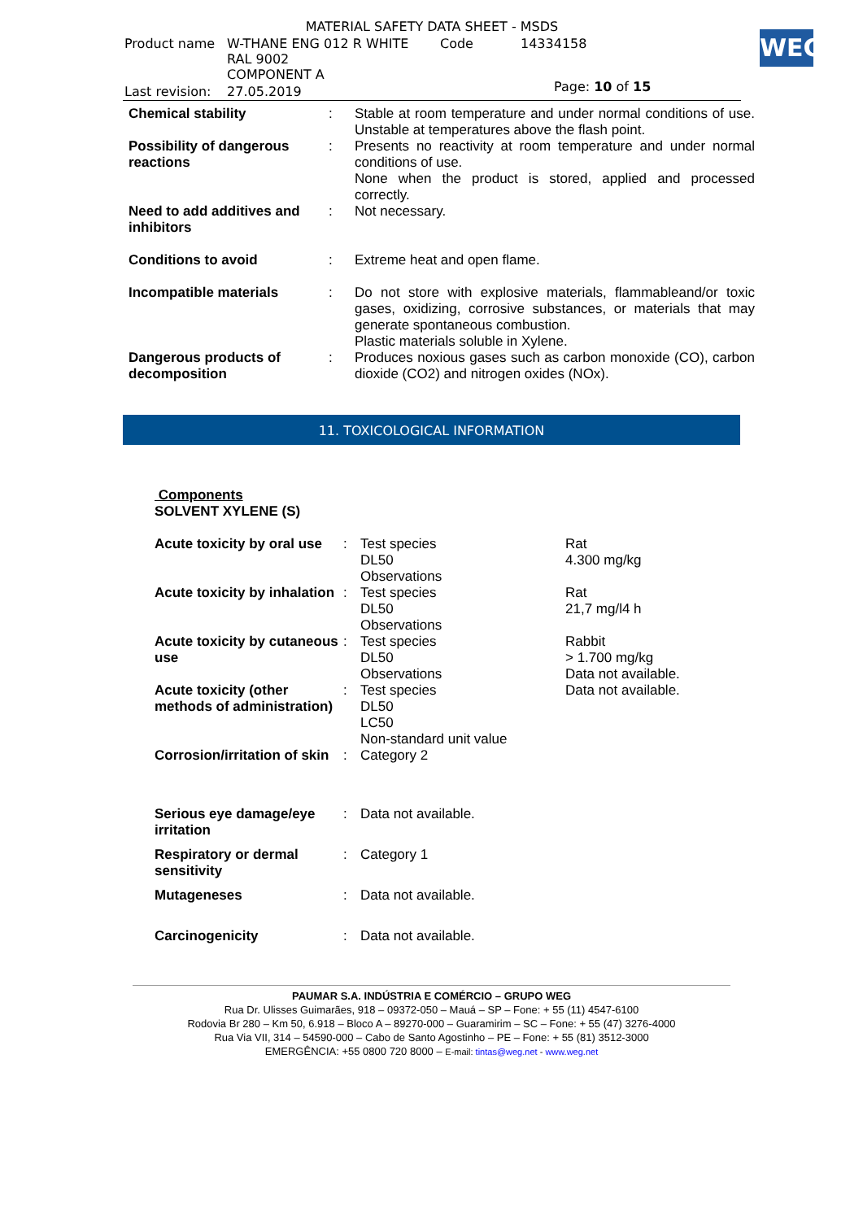WEG
| MATERIAL SAFETY DATA SHEET - MSDS | | | |
| Product name | W-THANE ENG 012 R WHITE RAL 9002 COMPONENT A | Code | 14334158 |
| Last revision: | 27.05.2019 | | |
Page: 10 of 15
| Chemical stability | : | Stable at room temperature and under normal conditions of use. Unstable at temperatures above the flash point. |
| Possibility of dangerous reactions | : | Presents no reactivity at room temperature and under normal conditions of use. None when the product is stored, applied and processed correctly. |
| Need to add additives and inhibitors | : | Not necessary. |
| Conditions to avoid | : | Extreme heat and open flame. |
| Incompatible materials | : | Do not store with explosive materials, flammableand/or toxic gases, oxidizing, corrosive substances, or materials that may generate spontaneous combustion. Plastic materials soluble in Xylene. |
| Dangerous products of decomposition | : | Produces noxious gases such as carbon monoxide (CO), carbon dioxide (CO2) and nitrogen oxides (NOx). |
11. TOXICOLOGICAL INFORMATION
Components
SOLVENT XYLENE (S)
| Acute toxicity by oral use | : | Test species DL50 Observations | Rat 4.300 mg/kg |
| Acute toxicity by inhalation | : | Test species DL50 Observations | Rat 21,7 mg/l4 h |
| Acute toxicity by cutaneous use | : | Test species DL50 Observations | Rabbit > 1.700 mg/kg Data not available. |
| Acute toxicity (other methods of administration) | : | Test species DL50 LC50 Non-standard unit value | Data not available. |
| Corrosion/irritation of skin | : | Category 2 | |
| Serious eye damage/eye irritation | : | Data not available. | |
| Respiratory or dermal sensitivity | : | Category 1 | |
| Mutageneses | : | Data not available. | |
| Carcinogenicity | : | Data not available. | |
PAUMAR S.A. INDÚSTRIA E COMÉRCIO – GRUPO WEG
Rua Dr. Ulisses Guimarães, 918 – 09372-050 – Mauá – SP – Fone: + 55 (11) 4547-6100
Rodovia Br 280 – Km 50, 6.918 – Bloco A – 89270-000 – Guaramirim – SC – Fone: + 55 (47) 3276-4000
Rua Via VII, 314 – 54590-000 – Cabo de Santo Agostinho – PE – Fone: + 55 (81) 3512-3000
EMERGÊNCIA: +55 0800 720 8000 – E-mail: tintas@weg.net - www.weg.net